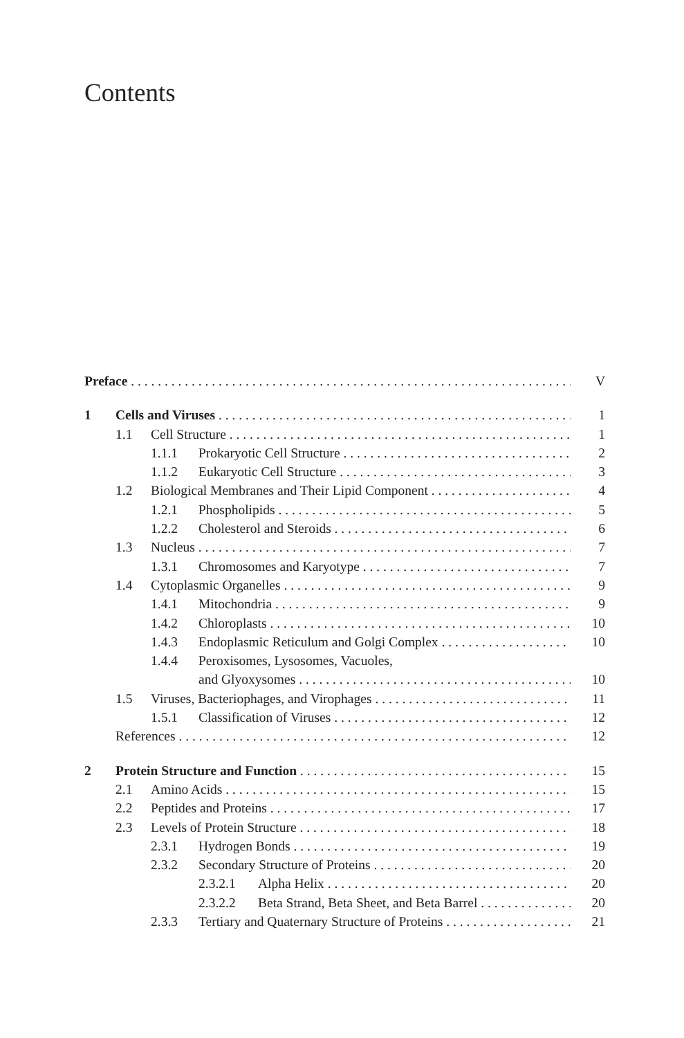Contents
Preface V
1 Cells and Viruses 1
1.1 Cell Structure 1
1.1.1 Prokaryotic Cell Structure 2
1.1.2 Eukaryotic Cell Structure 3
1.2 Biological Membranes and Their Lipid Component 4
1.2.1 Phospholipids 5
1.2.2 Cholesterol and Steroids 6
1.3 Nucleus 7
1.3.1 Chromosomes and Karyotype 7
1.4 Cytoplasmic Organelles 9
1.4.1 Mitochondria 9
1.4.2 Chloroplasts 10
1.4.3 Endoplasmic Reticulum and Golgi Complex 10
1.4.4 Peroxisomes, Lysosomes, Vacuoles,
and Glyoxysomes 10
1.5 Viruses, Bacteriophages, and Virophages 11
1.5.1 Classification of Viruses 12
References 12
2 Protein Structure and Function 15
2.1 Amino Acids 15
2.2 Peptides and Proteins 17
2.3 Levels of Protein Structure 18
2.3.1 Hydrogen Bonds 19
2.3.2 Secondary Structure of Proteins 20
2.3.2.1 Alpha Helix 20
2.3.2.2 Beta Strand, Beta Sheet, and Beta Barrel 20
2.3.3 Tertiary and Quaternary Structure of Proteins 21